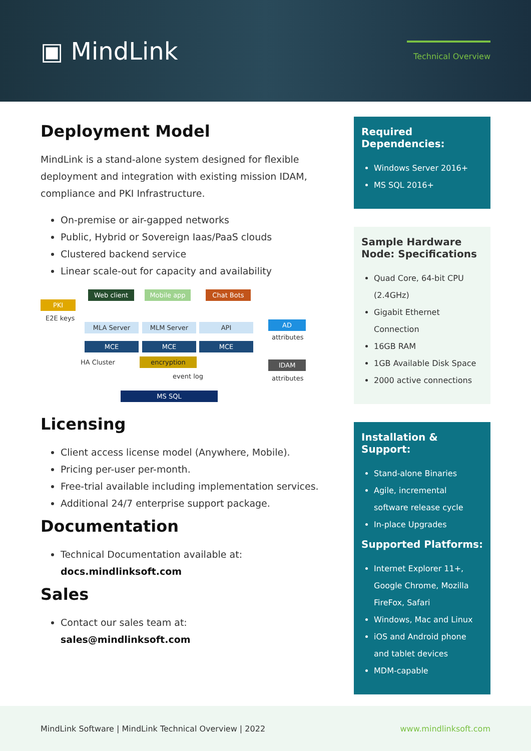▣ MindLink
Technical Overview
Deployment Model
MindLink is a stand-alone system designed for flexible deployment and integration with existing mission IDAM, compliance and PKI Infrastructure.
On-premise or air-gapped networks
Public, Hybrid or Sovereign Iaas/PaaS clouds
Clustered backend service
Linear scale-out for capacity and availability
PKI
E2E keys
Web client Mobile app Chat Bots
MLA Server MLM Server API AD
attributes
MCE MCE MCE
HA Cluster encryption IDAM
event log attributes
MS SQL
Licensing
Client access license model (Anywhere, Mobile).
Pricing per-user per-month.
Free-trial available including implementation services.
Additional 24/7 enterprise support package.
Documentation
Technical Documentation available at:
docs.mindlinksoft.com
Sales
Contact our sales team at:
sales@mindlinksoft.com
Required Dependencies:
Windows Server 2016+
MS SQL 2016+
Sample Hardware Node: Specifications
Quad Core, 64-bit CPU (2.4GHz)
Gigabit Ethernet Connection
16GB RAM
1GB Available Disk Space
2000 active connections
Installation & Support:
Stand-alone Binaries
Agile, incremental software release cycle
In-place Upgrades
Supported Platforms:
Internet Explorer 11+, Google Chrome, Mozilla FireFox, Safari
Windows, Mac and Linux
iOS and Android phone and tablet devices
MDM-capable
MindLink Software | MindLink Technical Overview | 2022 www.mindlinksoft.com